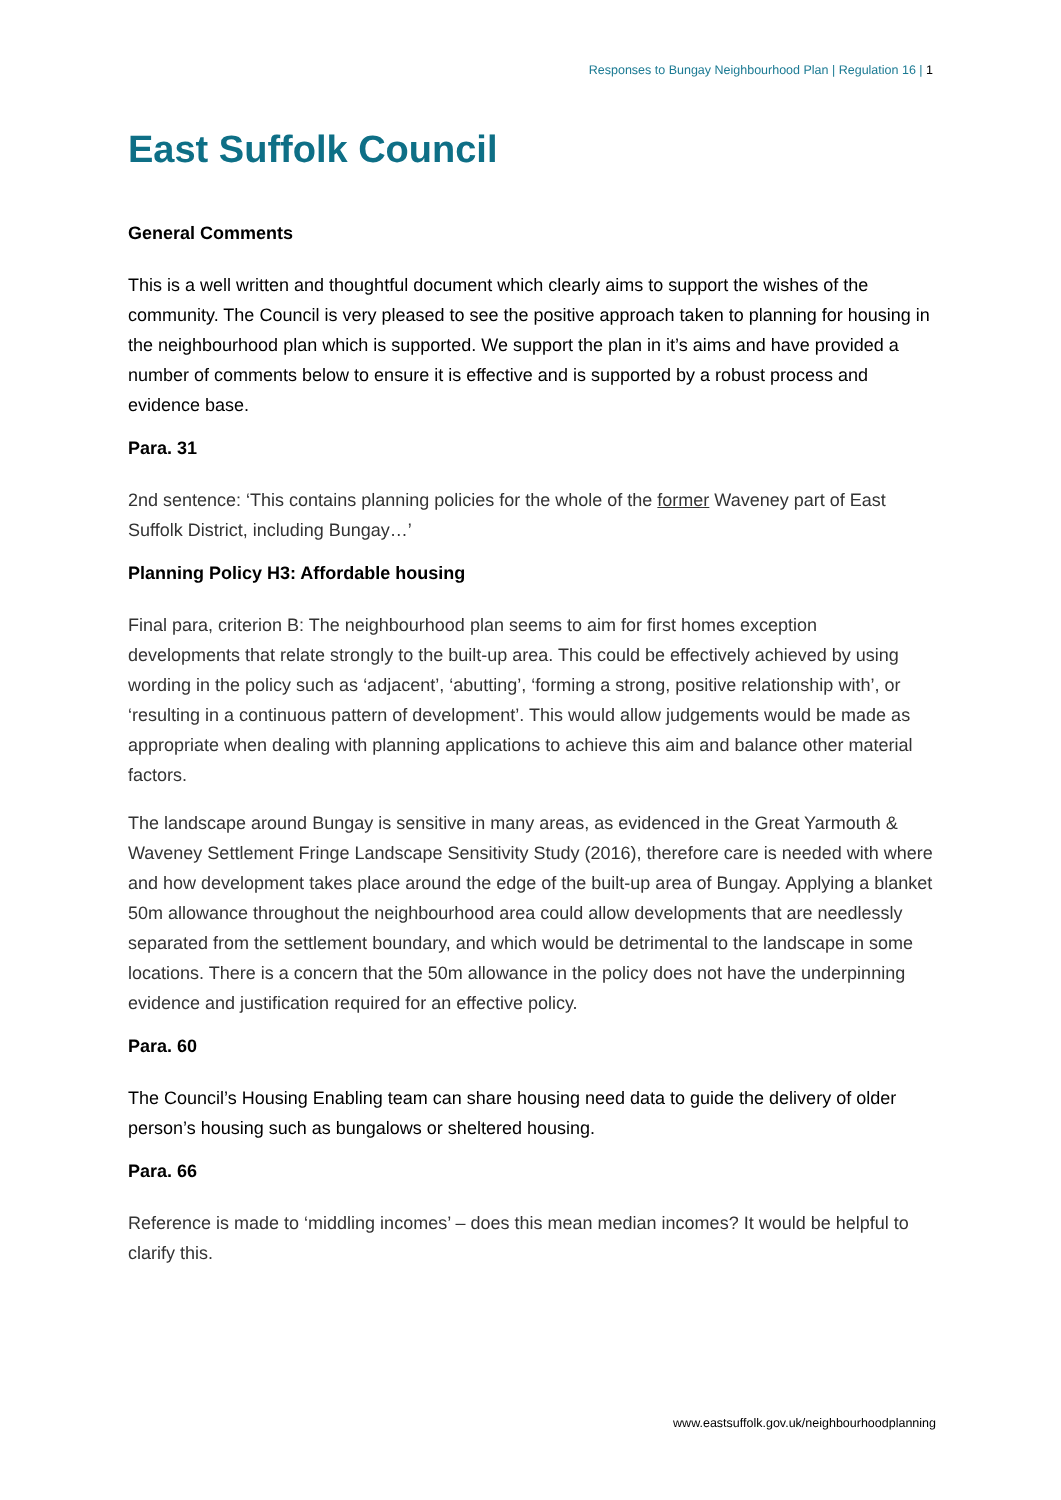Responses to Bungay Neighbourhood Plan | Regulation 16 | 1
East Suffolk Council
General Comments
This is a well written and thoughtful document which clearly aims to support the wishes of the community. The Council is very pleased to see the positive approach taken to planning for housing in the neighbourhood plan which is supported. We support the plan in it’s aims and have provided a number of comments below to ensure it is effective and is supported by a robust process and evidence base.
Para. 31
2nd sentence: ‘This contains planning policies for the whole of the former Waveney part of East Suffolk District, including Bungay…’
Planning Policy H3: Affordable housing
Final para, criterion B: The neighbourhood plan seems to aim for first homes exception developments that relate strongly to the built-up area. This could be effectively achieved by using wording in the policy such as ‘adjacent’, ‘abutting’, ‘forming a strong, positive relationship with’, or ‘resulting in a continuous pattern of development’. This would allow judgements would be made as appropriate when dealing with planning applications to achieve this aim and balance other material factors.
The landscape around Bungay is sensitive in many areas, as evidenced in the Great Yarmouth & Waveney Settlement Fringe Landscape Sensitivity Study (2016), therefore care is needed with where and how development takes place around the edge of the built-up area of Bungay. Applying a blanket 50m allowance throughout the neighbourhood area could allow developments that are needlessly separated from the settlement boundary, and which would be detrimental to the landscape in some locations. There is a concern that the 50m allowance in the policy does not have the underpinning evidence and justification required for an effective policy.
Para. 60
The Council’s Housing Enabling team can share housing need data to guide the delivery of older person’s housing such as bungalows or sheltered housing.
Para. 66
Reference is made to ‘middling incomes’ – does this mean median incomes? It would be helpful to clarify this.
www.eastsuffolk.gov.uk/neighbourhoodplanning